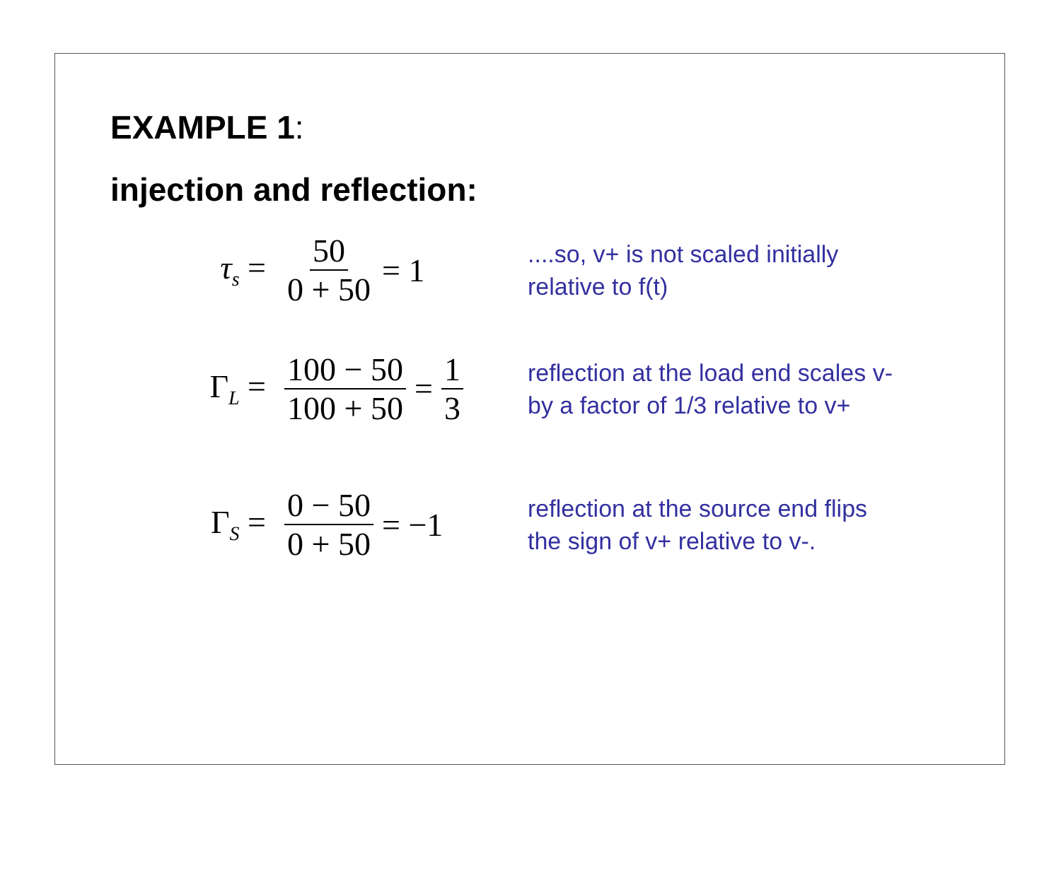EXAMPLE 1:
injection and reflection:
τ<sub>s</sub> = 50 0 + 50 = 1
....so, v+ is not scaled initially
relative to f(t)
Γ<sub>L</sub> = 100 − 50 100 + 50 = 1 3
reflection at the load end scales v-
by a factor of 1/3 relative to v+
Γ<sub>S</sub> = 0 − 50 0 + 50 = −1
reflection at the source end flips
the sign of v+ relative to v-.